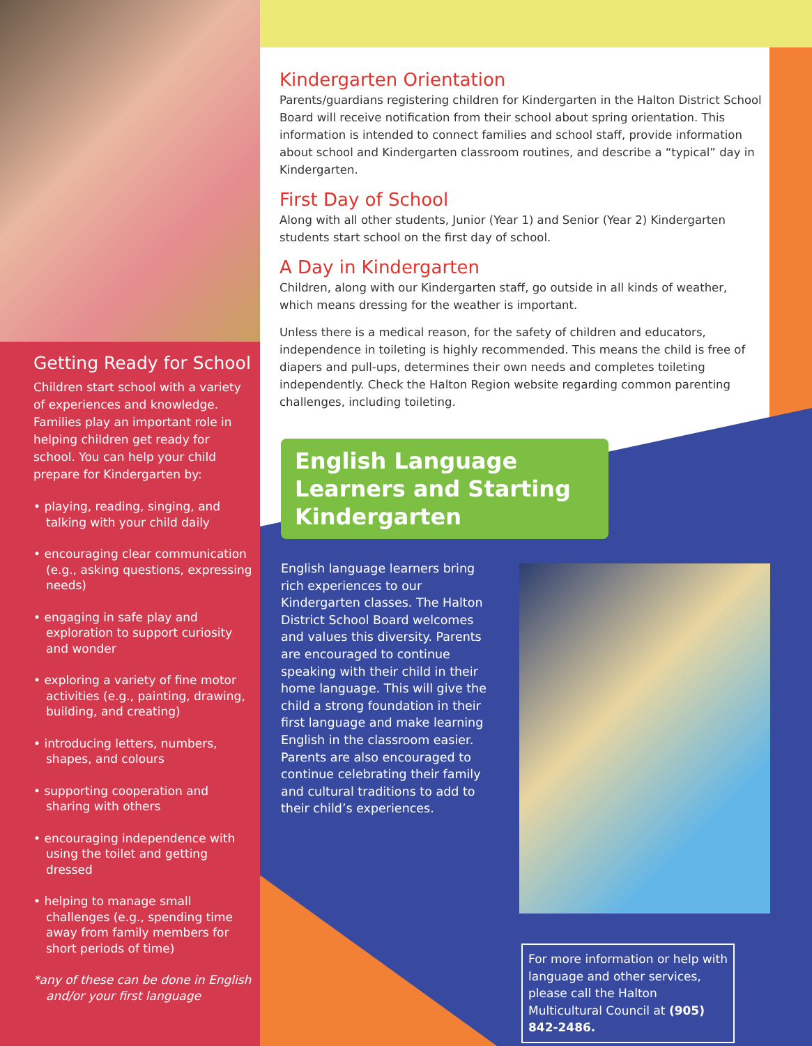Getting Ready for School
Children start school with a variety of experiences and knowledge. Families play an important role in helping children get ready for school. You can help your child prepare for Kindergarten by:
• playing, reading, singing, and talking with your child daily
• encouraging clear communication (e.g., asking questions, expressing needs)
• engaging in safe play and exploration to support curiosity and wonder
• exploring a variety of fine motor activities (e.g., painting, drawing, building, and creating)
• introducing letters, numbers, shapes, and colours
• supporting cooperation and sharing with others
• encouraging independence with using the toilet and getting dressed
• helping to manage small challenges (e.g., spending time away from family members for short periods of time)
*any of these can be done in English and/or your first language
Kindergarten Orientation
Parents/guardians registering children for Kindergarten in the Halton District School Board will receive notification from their school about spring orientation. This information is intended to connect families and school staff, provide information about school and Kindergarten classroom routines, and describe a “typical” day in Kindergarten.
First Day of School
Along with all other students, Junior (Year 1) and Senior (Year 2) Kindergarten students start school on the first day of school.
A Day in Kindergarten
Children, along with our Kindergarten staff, go outside in all kinds of weather, which means dressing for the weather is important.
Unless there is a medical reason, for the safety of children and educators, independence in toileting is highly recommended. This means the child is free of diapers and pull-ups, determines their own needs and completes toileting independently. Check the Halton Region website regarding common parenting challenges, including toileting.
English Language Learners and Starting Kindergarten
English language learners bring rich experiences to our Kindergarten classes. The Halton District School Board welcomes and values this diversity. Parents are encouraged to continue speaking with their child in their home language. This will give the child a strong foundation in their first language and make learning English in the classroom easier. Parents are also encouraged to continue celebrating their family and cultural traditions to add to their child’s experiences.
For more information or help with language and other services, please call the Halton Multicultural Council at (905) 842-2486.